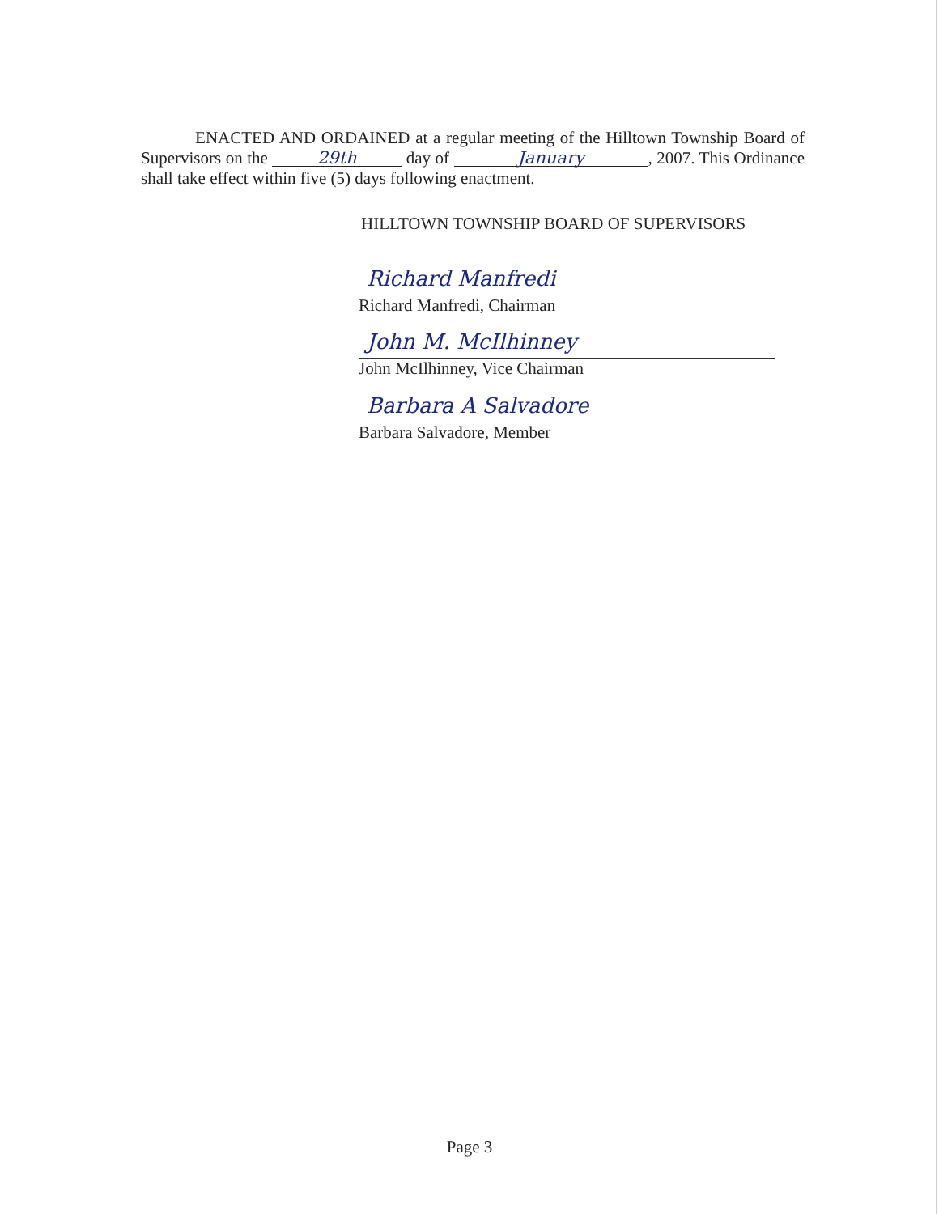ENACTED AND ORDAINED at a regular meeting of the Hilltown Township Board of Supervisors on the 29th day of January, 2007. This Ordinance shall take effect within five (5) days following enactment.
HILLTOWN TOWNSHIP BOARD OF SUPERVISORS
Richard Manfredi
Richard Manfredi, Chairman
John M. McIlhinney
John McIlhinney, Vice Chairman
Barbara A Salvadore
Barbara Salvadore, Member
Page 3